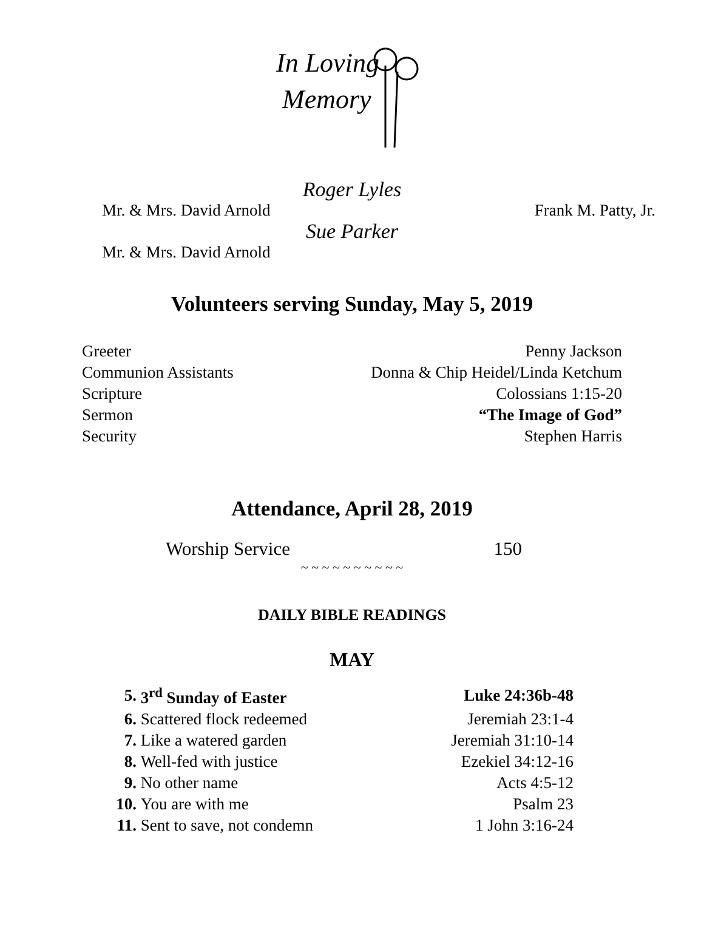In Loving
Memory
Roger Lyles
Mr. & Mrs. David Arnold Frank M. Patty, Jr.
Sue Parker
Mr. & Mrs. David Arnold
Volunteers serving Sunday, May 5, 2019
| Greeter | Penny Jackson |
| Communion Assistants | Donna & Chip Heidel/Linda Ketchum |
| Scripture | Colossians 1:15-20 |
| Sermon | “The Image of God” |
| Security | Stephen Harris |
Attendance, April 28, 2019
Worship Service 150
~ ~ ~ ~ ~ ~ ~ ~ ~ ~
DAILY BIBLE READINGS
MAY
| 5. | 3<sup>rd</sup> Sunday of Easter | Luke 24:36b-48 |
| 6. | Scattered flock redeemed | Jeremiah 23:1-4 |
| 7. | Like a watered garden | Jeremiah 31:10-14 |
| 8. | Well-fed with justice | Ezekiel 34:12-16 |
| 9. | No other name | Acts 4:5-12 |
| 10. | You are with me | Psalm 23 |
| 11. | Sent to save, not condemn | 1 John 3:16-24 |